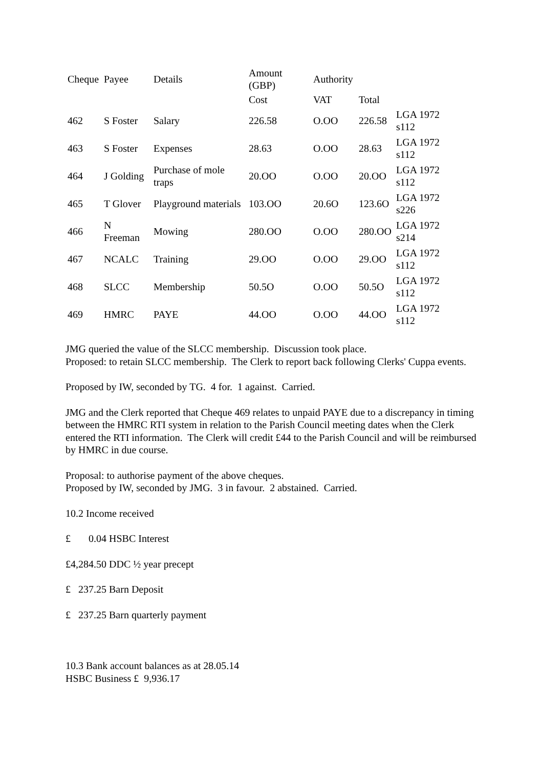| Cheque | Payee | Details | Amount (GBP) | Authority | | |
| --- | --- | --- | --- | --- | --- | --- |
| | | | Cost | VAT | Total | |
| 462 | S Foster | Salary | 226.58 | O.OO | 226.58 | LGA 1972 s112 |
| 463 | S Foster | Expenses | 28.63 | O.OO | 28.63 | LGA 1972 s112 |
| 464 | J Golding | Purchase of mole traps | 20.OO | O.OO | 20.OO | LGA 1972 s112 |
| 465 | T Glover | Playground materials | 103.OO | 20.6O | 123.6O | LGA 1972 s226 |
| 466 | N Freeman | Mowing | 280.OO | O.OO | 280.OO | LGA 1972 s214 |
| 467 | NCALC | Training | 29.OO | O.OO | 29.OO | LGA 1972 s112 |
| 468 | SLCC | Membership | 50.5O | O.OO | 50.5O | LGA 1972 s112 |
| 469 | HMRC | PAYE | 44.OO | O.OO | 44.OO | LGA 1972 s112 |
JMG queried the value of the SLCC membership. Discussion took place.
Proposed: to retain SLCC membership. The Clerk to report back following Clerks' Cuppa events.
Proposed by IW, seconded by TG. 4 for. 1 against. Carried.
JMG and the Clerk reported that Cheque 469 relates to unpaid PAYE due to a discrepancy in timing between the HMRC RTI system in relation to the Parish Council meeting dates when the Clerk entered the RTI information. The Clerk will credit £44 to the Parish Council and will be reimbursed by HMRC in due course.
Proposal: to authorise payment of the above cheques.
Proposed by IW, seconded by JMG. 3 in favour. 2 abstained. Carried.
10.2 Income received
£ 0.04 HSBC Interest
£4,284.50 DDC ½ year precept
£ 237.25 Barn Deposit
£ 237.25 Barn quarterly payment
10.3 Bank account balances as at 28.05.14
HSBC Business £ 9,936.17